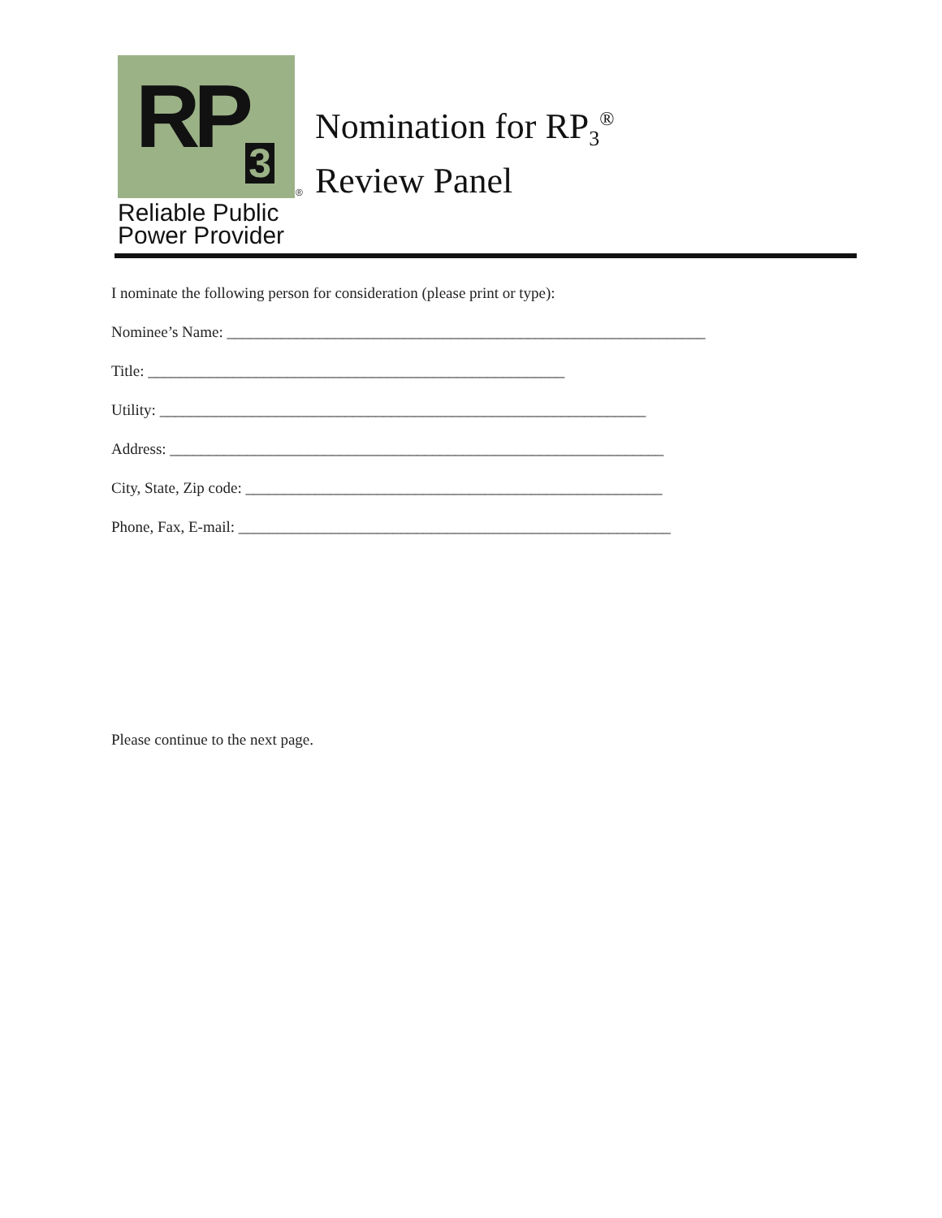RP 3
®
Reliable Public
Power Provider
Nomination for RP<sub>3</sub><sup>®</sup>
Review Panel
I nominate the following person for consideration (please print or type):
Nominee’s Name: ______________________________________________________________
Title: ______________________________________________________
Utility: _______________________________________________________________
Address: ________________________________________________________________
City, State, Zip code: ______________________________________________________
Phone, Fax, E-mail: ________________________________________________________
Please continue to the next page.